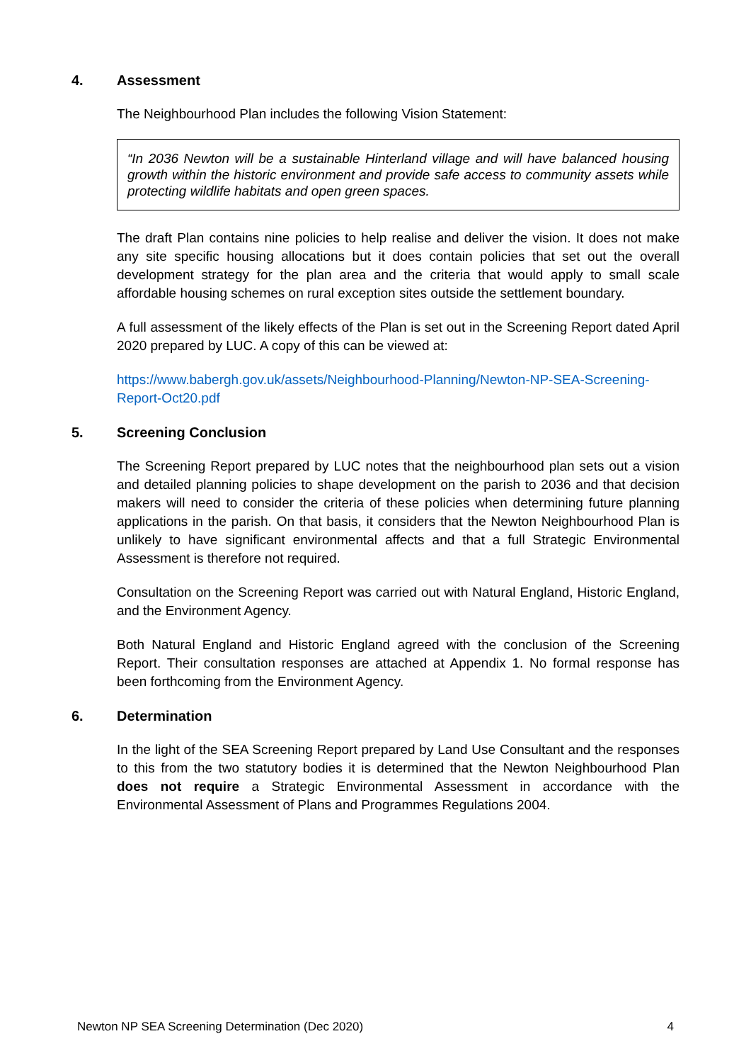4. Assessment
The Neighbourhood Plan includes the following Vision Statement:
“In 2036 Newton will be a sustainable Hinterland village and will have balanced housing growth within the historic environment and provide safe access to community assets while protecting wildlife habitats and open green spaces.
The draft Plan contains nine policies to help realise and deliver the vision. It does not make any site specific housing allocations but it does contain policies that set out the overall development strategy for the plan area and the criteria that would apply to small scale affordable housing schemes on rural exception sites outside the settlement boundary.
A full assessment of the likely effects of the Plan is set out in the Screening Report dated April 2020 prepared by LUC. A copy of this can be viewed at:
https://www.babergh.gov.uk/assets/Neighbourhood-Planning/Newton-NP-SEA-Screening-Report-Oct20.pdf
5. Screening Conclusion
The Screening Report prepared by LUC notes that the neighbourhood plan sets out a vision and detailed planning policies to shape development on the parish to 2036 and that decision makers will need to consider the criteria of these policies when determining future planning applications in the parish. On that basis, it considers that the Newton Neighbourhood Plan is unlikely to have significant environmental affects and that a full Strategic Environmental Assessment is therefore not required.
Consultation on the Screening Report was carried out with Natural England, Historic England, and the Environment Agency.
Both Natural England and Historic England agreed with the conclusion of the Screening Report. Their consultation responses are attached at Appendix 1. No formal response has been forthcoming from the Environment Agency.
6. Determination
In the light of the SEA Screening Report prepared by Land Use Consultant and the responses to this from the two statutory bodies it is determined that the Newton Neighbourhood Plan does not require a Strategic Environmental Assessment in accordance with the Environmental Assessment of Plans and Programmes Regulations 2004.
Newton NP SEA Screening Determination (Dec 2020) 4